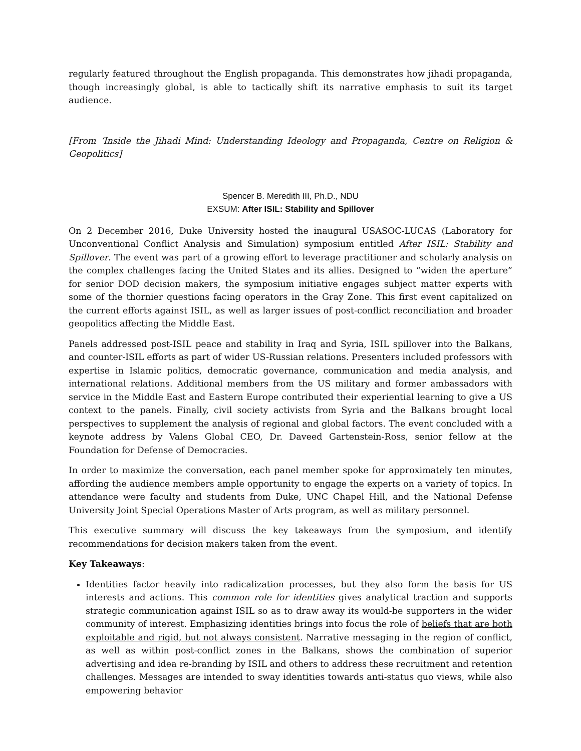regularly featured throughout the English propaganda. This demonstrates how jihadi propaganda, though increasingly global, is able to tactically shift its narrative emphasis to suit its target audience.
[From ‘Inside the Jihadi Mind: Understanding Ideology and Propaganda, Centre on Religion & Geopolitics]
Spencer B. Meredith III, Ph.D., NDU
EXSUM: After ISIL: Stability and Spillover
On 2 December 2016, Duke University hosted the inaugural USASOC-LUCAS (Laboratory for Unconventional Conflict Analysis and Simulation) symposium entitled After ISIL: Stability and Spillover. The event was part of a growing effort to leverage practitioner and scholarly analysis on the complex challenges facing the United States and its allies. Designed to “widen the aperture” for senior DOD decision makers, the symposium initiative engages subject matter experts with some of the thornier questions facing operators in the Gray Zone. This first event capitalized on the current efforts against ISIL, as well as larger issues of post-conflict reconciliation and broader geopolitics affecting the Middle East.
Panels addressed post-ISIL peace and stability in Iraq and Syria, ISIL spillover into the Balkans, and counter-ISIL efforts as part of wider US-Russian relations. Presenters included professors with expertise in Islamic politics, democratic governance, communication and media analysis, and international relations. Additional members from the US military and former ambassadors with service in the Middle East and Eastern Europe contributed their experiential learning to give a US context to the panels. Finally, civil society activists from Syria and the Balkans brought local perspectives to supplement the analysis of regional and global factors. The event concluded with a keynote address by Valens Global CEO, Dr. Daveed Gartenstein-Ross, senior fellow at the Foundation for Defense of Democracies.
In order to maximize the conversation, each panel member spoke for approximately ten minutes, affording the audience members ample opportunity to engage the experts on a variety of topics. In attendance were faculty and students from Duke, UNC Chapel Hill, and the National Defense University Joint Special Operations Master of Arts program, as well as military personnel.
This executive summary will discuss the key takeaways from the symposium, and identify recommendations for decision makers taken from the event.
Key Takeaways:
Identities factor heavily into radicalization processes, but they also form the basis for US interests and actions. This common role for identities gives analytical traction and supports strategic communication against ISIL so as to draw away its would-be supporters in the wider community of interest. Emphasizing identities brings into focus the role of beliefs that are both exploitable and rigid, but not always consistent. Narrative messaging in the region of conflict, as well as within post-conflict zones in the Balkans, shows the combination of superior advertising and idea re-branding by ISIL and others to address these recruitment and retention challenges. Messages are intended to sway identities towards anti-status quo views, while also empowering behavior